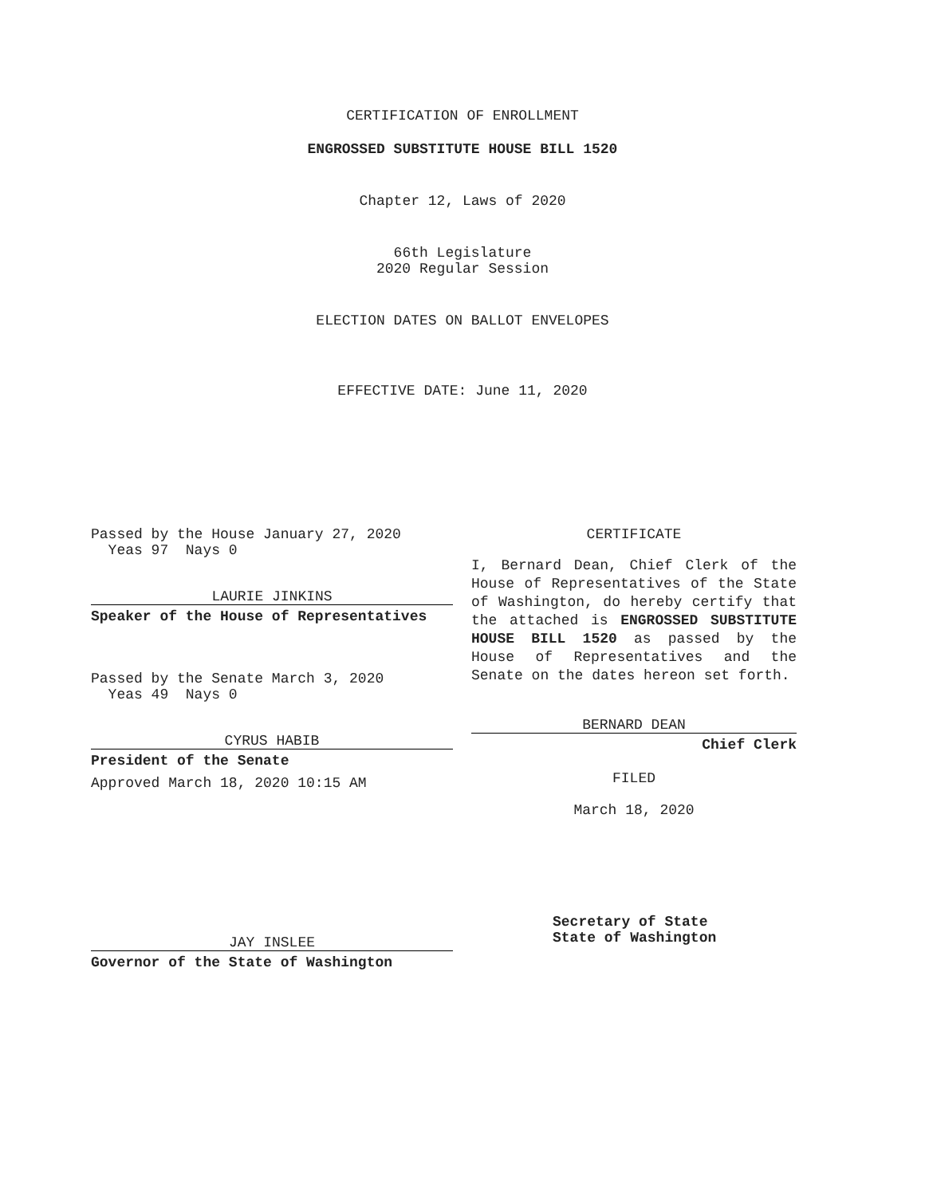CERTIFICATION OF ENROLLMENT
ENGROSSED SUBSTITUTE HOUSE BILL 1520
Chapter 12, Laws of 2020
66th Legislature
2020 Regular Session
ELECTION DATES ON BALLOT ENVELOPES
EFFECTIVE DATE: June 11, 2020
Passed by the House January 27, 2020
Yeas 97 Nays 0
LAURIE JINKINS
Speaker of the House of Representatives
Passed by the Senate March 3, 2020
Yeas 49 Nays 0
CYRUS HABIB
President of the Senate
Approved March 18, 2020 10:15 AM
JAY INSLEE
Governor of the State of Washington
CERTIFICATE
I, Bernard Dean, Chief Clerk of the House of Representatives of the State of Washington, do hereby certify that the attached is ENGROSSED SUBSTITUTE HOUSE BILL 1520 as passed by the House of Representatives and the Senate on the dates hereon set forth.
BERNARD DEAN
Chief Clerk
FILED
March 18, 2020
Secretary of State
State of Washington